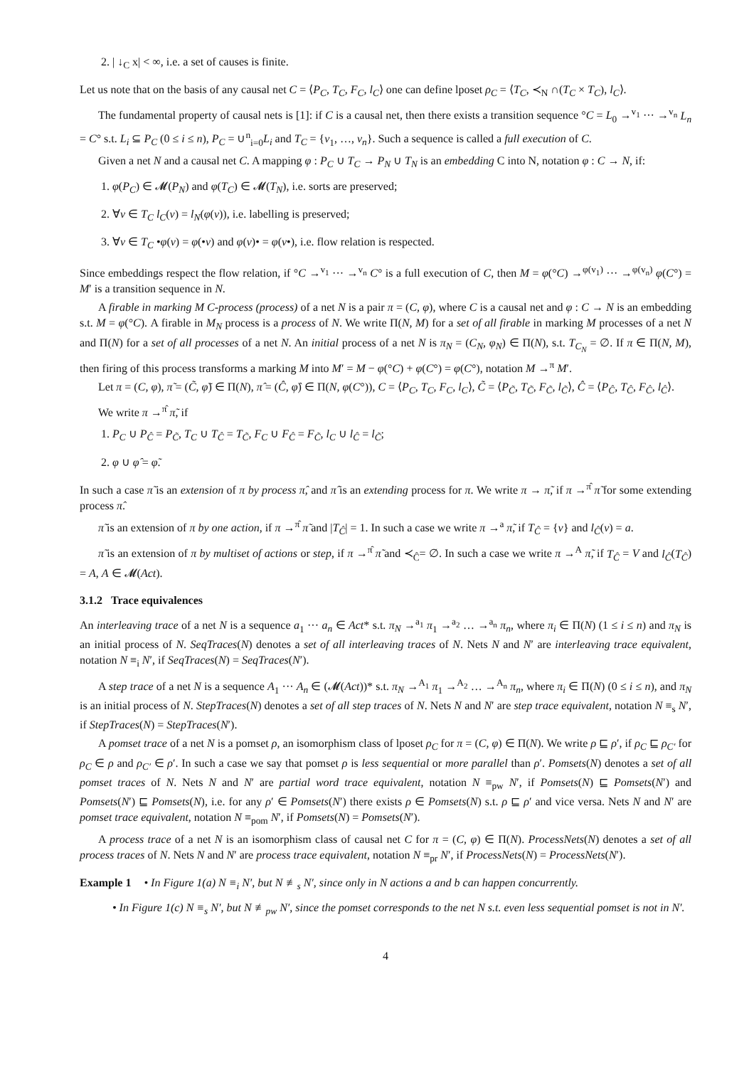2. | ↓<sub>C</sub> x| < ∞, i.e. a set of causes is finite.
Let us note that on the basis of any causal net C = ⟨P<sub>C</sub>, T<sub>C</sub>, F<sub>C</sub>, l<sub>C</sub>⟩ one can define lposet ρ<sub>C</sub> = ⟨T<sub>C</sub>, ≺<sub>N</sub> ∩(T<sub>C</sub> × T<sub>C</sub>), l<sub>C</sub>⟩.
The fundamental property of causal nets is [1]: if C is a causal net, then there exists a transition sequence °C = L<sub>0</sub> →<sup>v<sub>1</sub></sup> ··· →<sup>v<sub>n</sub></sup> L<sub>n</sub> = C° s.t. L<sub>i</sub> ⊆ P<sub>C</sub> (0 ≤ i ≤ n), P<sub>C</sub> = ∪<sup>n</sup><sub>i=0</sub>L<sub>i</sub> and T<sub>C</sub> = {v<sub>1</sub>, …, v<sub>n</sub>}. Such a sequence is called a full execution of C.
Given a net N and a causal net C. A mapping φ : P<sub>C</sub> ∪ T<sub>C</sub> → P<sub>N</sub> ∪ T<sub>N</sub> is an embedding C into N, notation φ : C → N, if:
1. φ(P<sub>C</sub>) ∈ 𝓜(P<sub>N</sub>) and φ(T<sub>C</sub>) ∈ 𝓜(T<sub>N</sub>), i.e. sorts are preserved;
2. ∀v ∈ T<sub>C</sub> l<sub>C</sub>(v) = l<sub>N</sub>(φ(v)), i.e. labelling is preserved;
3. ∀v ∈ T<sub>C</sub> •φ(v) = φ(•v) and φ(v)• = φ(v•), i.e. flow relation is respected.
Since embeddings respect the flow relation, if °C →<sup>v<sub>1</sub></sup> ··· →<sup>v<sub>n</sub></sup> C° is a full execution of C, then M = φ(°C) →<sup>φ(v<sub>1</sub>)</sup> ··· →<sup>φ(v<sub>n</sub>)</sup> φ(C°) = M′ is a transition sequence in N.
A firable in marking M C-process (process) of a net N is a pair π = (C, φ), where C is a causal net and φ : C → N is an embedding s.t. M = φ(°C). A firable in M<sub>N</sub> process is a process of N. We write Π(N, M) for a set of all firable in marking M processes of a net N and Π(N) for a set of all processes of a net N. An initial process of a net N is π<sub>N</sub> = (C<sub>N</sub>, φ<sub>N</sub>) ∈ Π(N), s.t. T<sub>C<sub>N</sub></sub> = ∅. If π ∈ Π(N, M), then firing of this process transforms a marking M into M′ = M − φ(°C) + φ(C°) = φ(C°), notation M →<sup>π</sup> M′.
Let π = (C, φ), π̃ = (C̃, φ̃) ∈ Π(N), π̂ = (Ĉ, φ̂) ∈ Π(N, φ(C°)), C = ⟨P<sub>C</sub>, T<sub>C</sub>, F<sub>C</sub>, l<sub>C</sub>⟩, C̃ = ⟨P<sub>C̃</sub>, T<sub>C̃</sub>, F<sub>C̃</sub>, l<sub>C̃</sub>⟩, Ĉ = ⟨P<sub>Ĉ</sub>, T<sub>Ĉ</sub>, F<sub>Ĉ</sub>, l<sub>Ĉ</sub>⟩.
We write π →<sup>π̂</sup> π̃, if
1. P<sub>C</sub> ∪ P<sub>Ĉ</sub> = P<sub>C̃</sub>, T<sub>C</sub> ∪ T<sub>Ĉ</sub> = T<sub>C̃</sub>, F<sub>C</sub> ∪ F<sub>Ĉ</sub> = F<sub>C̃</sub>, l<sub>C</sub> ∪ l<sub>Ĉ</sub> = l<sub>C̃</sub>;
2. φ ∪ φ̂ = φ̃.
In such a case π̃ is an extension of π by process π̂, and π̂ is an extending process for π. We write π → π̃, if π →<sup>π̂</sup> π̃ for some extending process π̂.
π̃ is an extension of π by one action, if π →<sup>π̂</sup> π̃ and |T<sub>Ĉ</sub>| = 1. In such a case we write π →<sup>a</sup> π̃, if T<sub>Ĉ</sub> = {v} and l<sub>Ĉ</sub>(v) = a.
π̃ is an extension of π by multiset of actions or step, if π →<sup>π̂</sup> π̃ and ≺<sub>Ĉ</sub>= ∅. In such a case we write π →<sup>A</sup> π̃, if T<sub>Ĉ</sub> = V and l<sub>Ĉ</sub>(T<sub>Ĉ</sub>) = A, A ∈ 𝓜(Act).
3.1.2 Trace equivalences
An interleaving trace of a net N is a sequence a<sub>1</sub> ··· a<sub>n</sub> ∈ Act* s.t. π<sub>N</sub> →<sup>a<sub>1</sub></sup> π<sub>1</sub> →<sup>a<sub>2</sub></sup> … →<sup>a<sub>n</sub></sup> π<sub>n</sub>, where π<sub>i</sub> ∈ Π(N) (1 ≤ i ≤ n) and π<sub>N</sub> is an initial process of N. SeqTraces(N) denotes a set of all interleaving traces of N. Nets N and N′ are interleaving trace equivalent, notation N ≡<sub>i</sub> N′, if SeqTraces(N) = SeqTraces(N′).
A step trace of a net N is a sequence A<sub>1</sub> ··· A<sub>n</sub> ∈ (𝓜(Act))* s.t. π<sub>N</sub> →<sup>A<sub>1</sub></sup> π<sub>1</sub> →<sup>A<sub>2</sub></sup> … →<sup>A<sub>n</sub></sup> π<sub>n</sub>, where π<sub>i</sub> ∈ Π(N) (0 ≤ i ≤ n), and π<sub>N</sub> is an initial process of N. StepTraces(N) denotes a set of all step traces of N. Nets N and N′ are step trace equivalent, notation N ≡<sub>s</sub> N′, if StepTraces(N) = StepTraces(N′).
A pomset trace of a net N is a pomset ρ, an isomorphism class of lposet ρ<sub>C</sub> for π = (C, φ) ∈ Π(N). We write ρ ⊑ ρ′, if ρ<sub>C</sub> ⊑ ρ<sub>C′</sub> for ρ<sub>C</sub> ∈ ρ and ρ<sub>C′</sub> ∈ ρ′. In such a case we say that pomset ρ is less sequential or more parallel than ρ′. Pomsets(N) denotes a set of all pomset traces of N. Nets N and N′ are partial word trace equivalent, notation N ≡<sub>pw</sub> N′, if Pomsets(N) ⊑ Pomsets(N′) and Pomsets(N′) ⊑ Pomsets(N), i.e. for any ρ′ ∈ Pomsets(N′) there exists ρ ∈ Pomsets(N) s.t. ρ ⊑ ρ′ and vice versa. Nets N and N′ are pomset trace equivalent, notation N ≡<sub>pom</sub> N′, if Pomsets(N) = Pomsets(N′).
A process trace of a net N is an isomorphism class of causal net C for π = (C, φ) ∈ Π(N). ProcessNets(N) denotes a set of all process traces of N. Nets N and N′ are process trace equivalent, notation N ≡<sub>pr</sub> N′, if ProcessNets(N) = ProcessNets(N′).
Example 1 • In Figure 1(a) N ≡<sub>i</sub> N′, but N ≢<sub>s</sub> N′, since only in N actions a and b can happen concurrently.
• In Figure 1(c) N ≡<sub>s</sub> N′, but N ≢<sub>pw</sub> N′, since the pomset corresponds to the net N s.t. even less sequential pomset is not in N′.
4